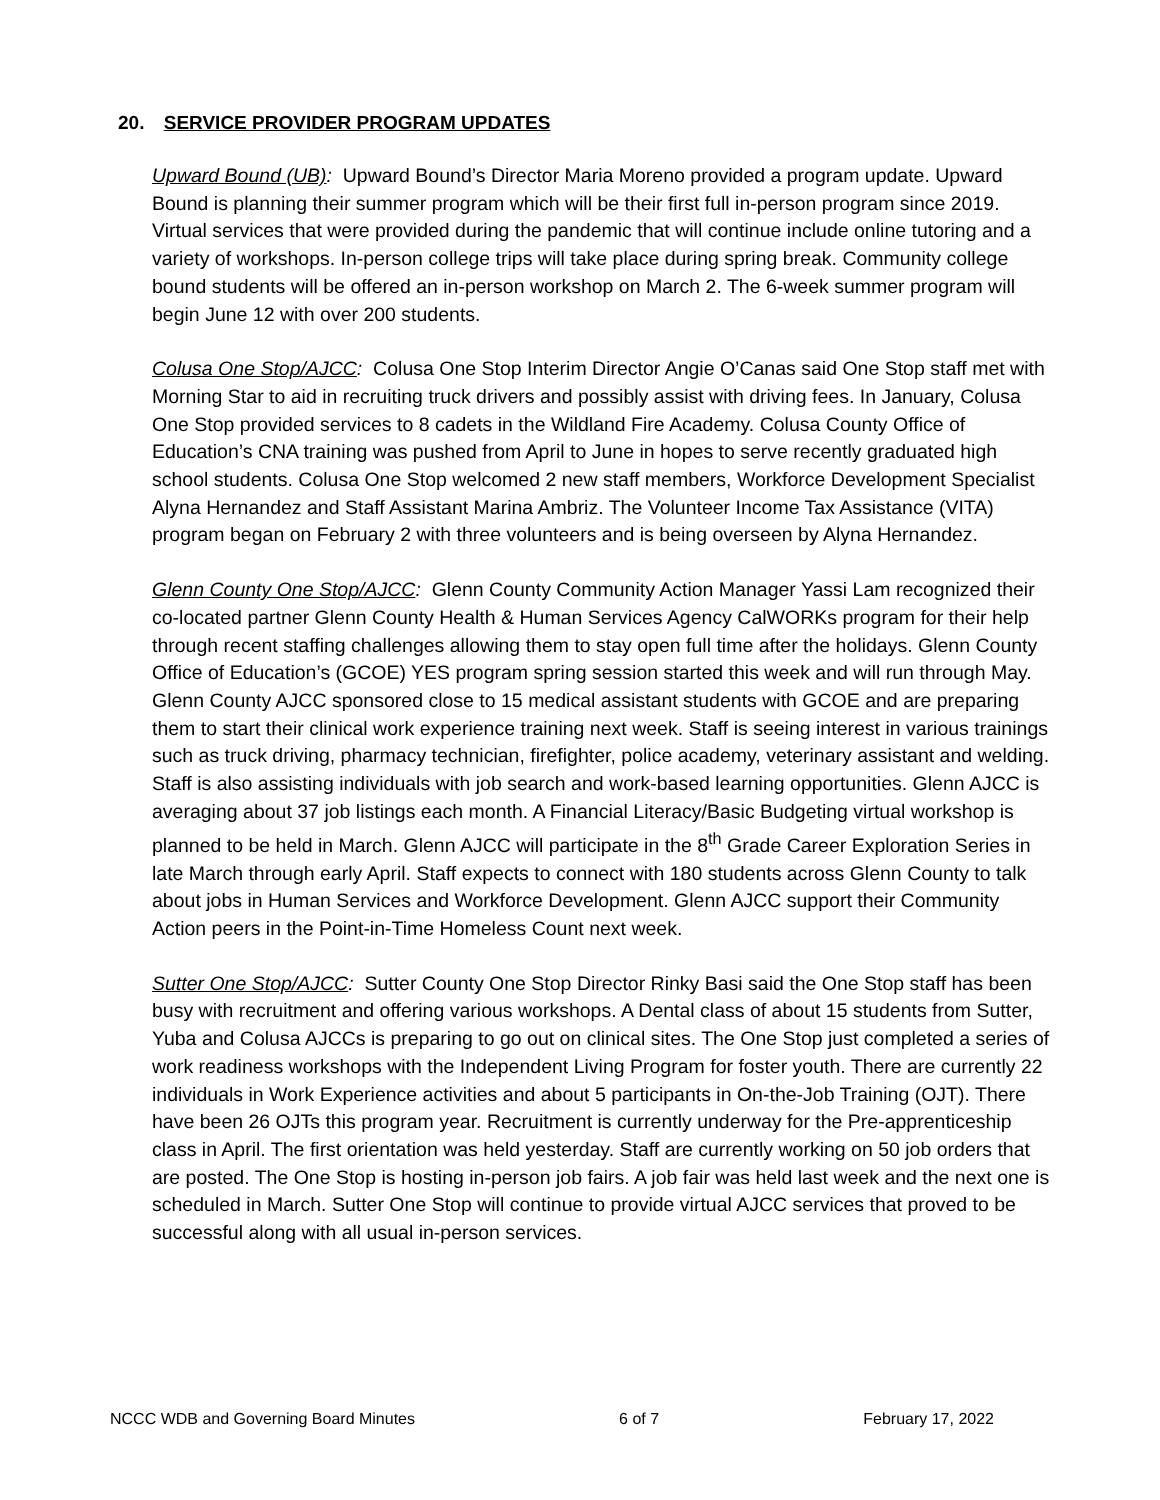20. SERVICE PROVIDER PROGRAM UPDATES
Upward Bound (UB): Upward Bound’s Director Maria Moreno provided a program update. Upward Bound is planning their summer program which will be their first full in-person program since 2019. Virtual services that were provided during the pandemic that will continue include online tutoring and a variety of workshops. In-person college trips will take place during spring break. Community college bound students will be offered an in-person workshop on March 2. The 6-week summer program will begin June 12 with over 200 students.
Colusa One Stop/AJCC: Colusa One Stop Interim Director Angie O’Canas said One Stop staff met with Morning Star to aid in recruiting truck drivers and possibly assist with driving fees. In January, Colusa One Stop provided services to 8 cadets in the Wildland Fire Academy. Colusa County Office of Education’s CNA training was pushed from April to June in hopes to serve recently graduated high school students. Colusa One Stop welcomed 2 new staff members, Workforce Development Specialist Alyna Hernandez and Staff Assistant Marina Ambriz. The Volunteer Income Tax Assistance (VITA) program began on February 2 with three volunteers and is being overseen by Alyna Hernandez.
Glenn County One Stop/AJCC: Glenn County Community Action Manager Yassi Lam recognized their co-located partner Glenn County Health & Human Services Agency CalWORKs program for their help through recent staffing challenges allowing them to stay open full time after the holidays. Glenn County Office of Education’s (GCOE) YES program spring session started this week and will run through May. Glenn County AJCC sponsored close to 15 medical assistant students with GCOE and are preparing them to start their clinical work experience training next week. Staff is seeing interest in various trainings such as truck driving, pharmacy technician, firefighter, police academy, veterinary assistant and welding. Staff is also assisting individuals with job search and work-based learning opportunities. Glenn AJCC is averaging about 37 job listings each month. A Financial Literacy/Basic Budgeting virtual workshop is planned to be held in March. Glenn AJCC will participate in the 8<sup>th</sup> Grade Career Exploration Series in late March through early April. Staff expects to connect with 180 students across Glenn County to talk about jobs in Human Services and Workforce Development. Glenn AJCC support their Community Action peers in the Point-in-Time Homeless Count next week.
Sutter One Stop/AJCC: Sutter County One Stop Director Rinky Basi said the One Stop staff has been busy with recruitment and offering various workshops. A Dental class of about 15 students from Sutter, Yuba and Colusa AJCCs is preparing to go out on clinical sites. The One Stop just completed a series of work readiness workshops with the Independent Living Program for foster youth. There are currently 22 individuals in Work Experience activities and about 5 participants in On-the-Job Training (OJT). There have been 26 OJTs this program year. Recruitment is currently underway for the Pre-apprenticeship class in April. The first orientation was held yesterday. Staff are currently working on 50 job orders that are posted. The One Stop is hosting in-person job fairs. A job fair was held last week and the next one is scheduled in March. Sutter One Stop will continue to provide virtual AJCC services that proved to be successful along with all usual in-person services.
NCCC WDB and Governing Board Minutes 6 of 7 February 17, 2022